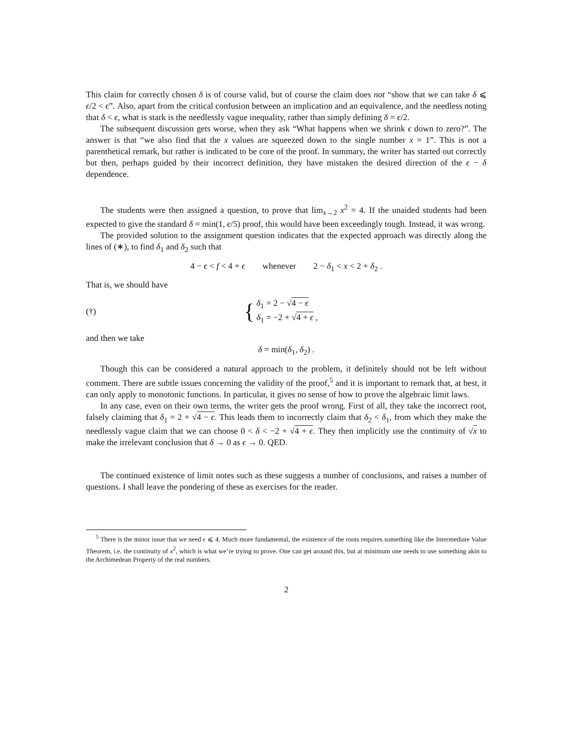This claim for correctly chosen δ is of course valid, but of course the claim does not “show that we can take δ ⩽ ϵ/2 < ϵ”. Also, apart from the critical confusion between an implication and an equivalence, and the needless noting that δ < ϵ, what is stark is the needlessly vague inequality, rather than simply defining δ = ϵ/2.
The subsequent discussion gets worse, when they ask “What happens when we shrink ϵ down to zero?”. The answer is that “we also find that the x values are squeezed down to the single number x = 1”. This is not a parenthetical remark, but rather is indicated to be core of the proof. In summary, the writer has started out correctly but then, perhaps guided by their incorrect definition, they have mistaken the desired direction of the ϵ − δ dependence.
The students were then assigned a question, to prove that lim<sub>x→2</sub> x<sup>2</sup> = 4. If the unaided students had been expected to give the standard δ = min(1, ϵ/5) proof, this would have been exceedingly tough. Instead, it was wrong.
The provided solution to the assignment question indicates that the expected approach was directly along the lines of (∗), to find δ<sub>1</sub> and δ<sub>2</sub> such that
4 − ϵ < f < 4 + ϵ whenever 2 − δ<sub>1</sub> < x < 2 + δ<sub>2</sub> .
That is, we should have
(†) {
δ<sub>1</sub> = 2 − √4 − ϵ
δ<sub>1</sub> = −2 + √4 + ϵ ,
and then we take
δ = min(δ<sub>1</sub>, δ<sub>2</sub>) .
Though this can be considered a natural approach to the problem, it definitely should not be left without comment. There are subtle issues concerning the validity of the proof,<sup>5</sup> and it is important to remark that, at best, it can only apply to monotonic functions. In particular, it gives no sense of how to prove the algebraic limit laws.
In any case, even on their own terms, the writer gets the proof wrong. First of all, they take the incorrect root, falsely claiming that δ<sub>1</sub> = 2 + √4 − ϵ. This leads them to incorrectly claim that δ<sub>2</sub> < δ<sub>1</sub>, from which they make the needlessly vague claim that we can choose 0 < δ < −2 + √4 + ϵ. They then implicitly use the continuity of √x to make the irrelevant conclusion that δ → 0 as ϵ → 0. QED.
The continued existence of limit notes such as these suggests a number of conclusions, and raises a number of questions. I shall leave the pondering of these as exercises for the reader.
<sup>5</sup> There is the minor issue that we need ϵ ⩽ 4. Much more fundamental, the existence of the roots requires something like the Intermediate Value Theorem, i.e. the continuity of x<sup>2</sup>, which is what we’re trying to prove. One can get around this, but at minimum one needs to use something akin to the Archimedean Property of the real numbers.
2